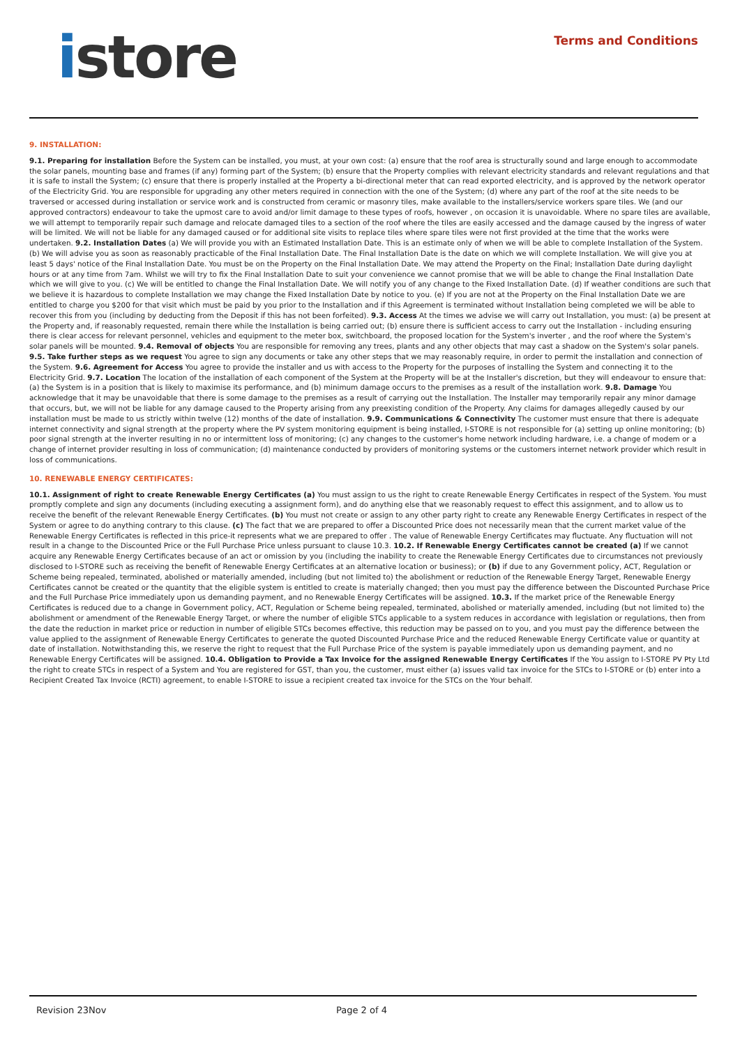istore
Terms and Conditions
9. INSTALLATION:
9.1. Preparing for installation Before the System can be installed, you must, at your own cost: (a) ensure that the roof area is structurally sound and large enough to accommodate the solar panels, mounting base and frames (if any) forming part of the System; (b) ensure that the Property complies with relevant electricity standards and relevant regulations and that it is safe to install the System; (c) ensure that there is properly installed at the Property a bi-directional meter that can read exported electricity, and is approved by the network operator of the Electricity Grid. You are responsible for upgrading any other meters required in connection with the one of the System; (d) where any part of the roof at the site needs to be traversed or accessed during installation or service work and is constructed from ceramic or masonry tiles, make available to the installers/service workers spare tiles. We (and our approved contractors) endeavour to take the upmost care to avoid and/or limit damage to these types of roofs, however , on occasion it is unavoidable. Where no spare tiles are available, we will attempt to temporarily repair such damage and relocate damaged tiles to a section of the roof where the tiles are easily accessed and the damage caused by the ingress of water will be limited. We will not be liable for any damaged caused or for additional site visits to replace tiles where spare tiles were not first provided at the time that the works were undertaken. 9.2. Installation Dates (a) We will provide you with an Estimated Installation Date. This is an estimate only of when we will be able to complete Installation of the System. (b) We will advise you as soon as reasonably practicable of the Final Installation Date. The Final Installation Date is the date on which we will complete Installation. We will give you at least 5 days' notice of the Final Installation Date. You must be on the Property on the Final Installation Date. We may attend the Property on the Final; Installation Date during daylight hours or at any time from 7am. Whilst we will try to fix the Final Installation Date to suit your convenience we cannot promise that we will be able to change the Final Installation Date which we will give to you. (c) We will be entitled to change the Final Installation Date. We will notify you of any change to the Fixed Installation Date. (d) If weather conditions are such that we believe it is hazardous to complete Installation we may change the Fixed Installation Date by notice to you. (e) If you are not at the Property on the Final Installation Date we are entitled to charge you $200 for that visit which must be paid by you prior to the Installation and if this Agreement is terminated without Installation being completed we will be able to recover this from you (including by deducting from the Deposit if this has not been forfeited). 9.3. Access At the times we advise we will carry out Installation, you must: (a) be present at the Property and, if reasonably requested, remain there while the Installation is being carried out; (b) ensure there is sufficient access to carry out the Installation - including ensuring there is clear access for relevant personnel, vehicles and equipment to the meter box, switchboard, the proposed location for the System's inverter , and the roof where the System's solar panels will be mounted. 9.4. Removal of objects You are responsible for removing any trees, plants and any other objects that may cast a shadow on the System's solar panels. 9.5. Take further steps as we request You agree to sign any documents or take any other steps that we may reasonably require, in order to permit the installation and connection of the System. 9.6. Agreement for Access You agree to provide the installer and us with access to the Property for the purposes of installing the System and connecting it to the Electricity Grid. 9.7. Location The location of the installation of each component of the System at the Property will be at the Installer's discretion, but they will endeavour to ensure that: (a) the System is in a position that is likely to maximise its performance, and (b) minimum damage occurs to the premises as a result of the installation work. 9.8. Damage You acknowledge that it may be unavoidable that there is some damage to the premises as a result of carrying out the Installation. The Installer may temporarily repair any minor damage that occurs, but, we will not be liable for any damage caused to the Property arising from any preexisting condition of the Property. Any claims for damages allegedly caused by our installation must be made to us strictly within twelve (12) months of the date of installation. 9.9. Communications & Connectivity The customer must ensure that there is adequate internet connectivity and signal strength at the property where the PV system monitoring equipment is being installed, I-STORE is not responsible for (a) setting up online monitoring; (b) poor signal strength at the inverter resulting in no or intermittent loss of monitoring; (c) any changes to the customer's home network including hardware, i.e. a change of modem or a change of internet provider resulting in loss of communication; (d) maintenance conducted by providers of monitoring systems or the customers internet network provider which result in loss of communications.
10. RENEWABLE ENERGY CERTIFICATES:
10.1. Assignment of right to create Renewable Energy Certificates (a) You must assign to us the right to create Renewable Energy Certificates in respect of the System. You must promptly complete and sign any documents (including executing a assignment form), and do anything else that we reasonably request to effect this assignment, and to allow us to receive the benefit of the relevant Renewable Energy Certificates. (b) You must not create or assign to any other party right to create any Renewable Energy Certificates in respect of the System or agree to do anything contrary to this clause. (c) The fact that we are prepared to offer a Discounted Price does not necessarily mean that the current market value of the Renewable Energy Certificates is reflected in this price-it represents what we are prepared to offer . The value of Renewable Energy Certificates may fluctuate. Any fluctuation will not result in a change to the Discounted Price or the Full Purchase Price unless pursuant to clause 10.3. 10.2. If Renewable Energy Certificates cannot be created (a) If we cannot acquire any Renewable Energy Certificates because of an act or omission by you (including the inability to create the Renewable Energy Certificates due to circumstances not previously disclosed to I-STORE such as receiving the benefit of Renewable Energy Certificates at an alternative location or business); or (b) if due to any Government policy, ACT, Regulation or Scheme being repealed, terminated, abolished or materially amended, including (but not limited to) the abolishment or reduction of the Renewable Energy Target, Renewable Energy Certificates cannot be created or the quantity that the eligible system is entitled to create is materially changed; then you must pay the difference between the Discounted Purchase Price and the Full Purchase Price immediately upon us demanding payment, and no Renewable Energy Certificates will be assigned. 10.3. If the market price of the Renewable Energy Certificates is reduced due to a change in Government policy, ACT, Regulation or Scheme being repealed, terminated, abolished or materially amended, including (but not limited to) the abolishment or amendment of the Renewable Energy Target, or where the number of eligible STCs applicable to a system reduces in accordance with legislation or regulations, then from the date the reduction in market price or reduction in number of eligible STCs becomes effective, this reduction may be passed on to you, and you must pay the difference between the value applied to the assignment of Renewable Energy Certificates to generate the quoted Discounted Purchase Price and the reduced Renewable Energy Certificate value or quantity at date of installation. Notwithstanding this, we reserve the right to request that the Full Purchase Price of the system is payable immediately upon us demanding payment, and no Renewable Energy Certificates will be assigned. 10.4. Obligation to Provide a Tax Invoice for the assigned Renewable Energy Certificates If the You assign to I-STORE PV Pty Ltd the right to create STCs in respect of a System and You are registered for GST, than you, the customer, must either (a) issues valid tax invoice for the STCs to I-STORE or (b) enter into a Recipient Created Tax Invoice (RCTI) agreement, to enable I-STORE to issue a recipient created tax invoice for the STCs on the Your behalf.
Revision 23Nov Page 2 of 4